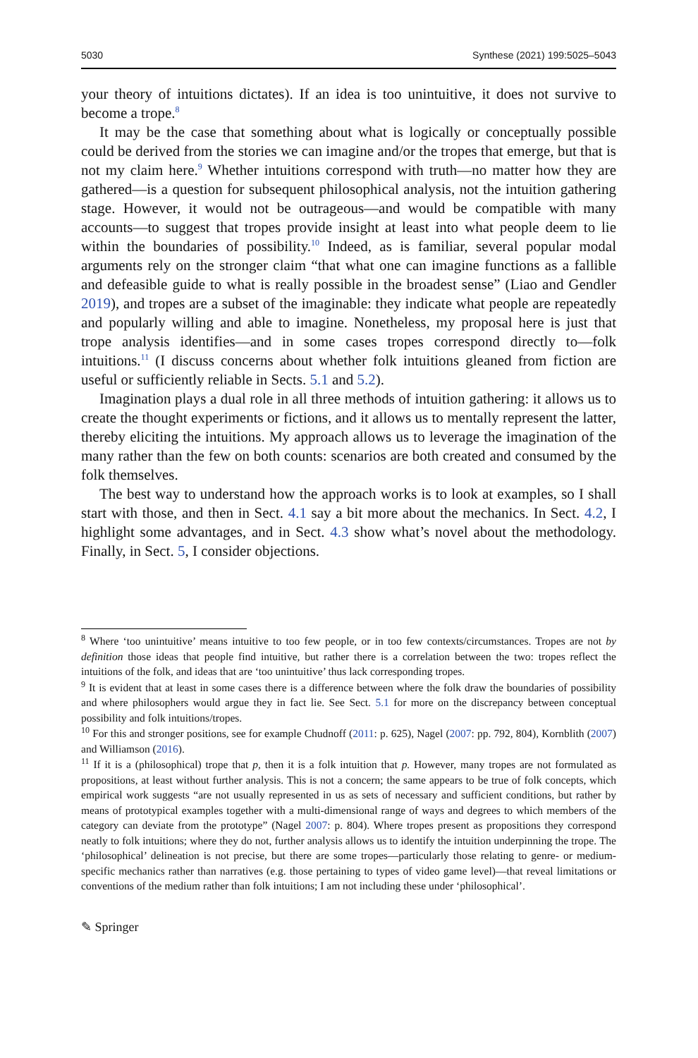5030 Synthese (2021) 199:5025–5043
your theory of intuitions dictates). If an idea is too unintuitive, it does not survive to become a trope.<sup>8</sup>
It may be the case that something about what is logically or conceptually possible could be derived from the stories we can imagine and/or the tropes that emerge, but that is not my claim here.<sup>9</sup> Whether intuitions correspond with truth—no matter how they are gathered—is a question for subsequent philosophical analysis, not the intuition gathering stage. However, it would not be outrageous—and would be compatible with many accounts—to suggest that tropes provide insight at least into what people deem to lie within the boundaries of possibility.<sup>10</sup> Indeed, as is familiar, several popular modal arguments rely on the stronger claim “that what one can imagine functions as a fallible and defeasible guide to what is really possible in the broadest sense” (Liao and Gendler 2019), and tropes are a subset of the imaginable: they indicate what people are repeatedly and popularly willing and able to imagine. Nonetheless, my proposal here is just that trope analysis identifies—and in some cases tropes correspond directly to—folk intuitions.<sup>11</sup> (I discuss concerns about whether folk intuitions gleaned from fiction are useful or sufficiently reliable in Sects. 5.1 and 5.2).
Imagination plays a dual role in all three methods of intuition gathering: it allows us to create the thought experiments or fictions, and it allows us to mentally represent the latter, thereby eliciting the intuitions. My approach allows us to leverage the imagination of the many rather than the few on both counts: scenarios are both created and consumed by the folk themselves.
The best way to understand how the approach works is to look at examples, so I shall start with those, and then in Sect. 4.1 say a bit more about the mechanics. In Sect. 4.2, I highlight some advantages, and in Sect. 4.3 show what’s novel about the methodology. Finally, in Sect. 5, I consider objections.
<sup>8</sup> Where ‘too unintuitive’ means intuitive to too few people, or in too few contexts/circumstances. Tropes are not by definition those ideas that people find intuitive, but rather there is a correlation between the two: tropes reflect the intuitions of the folk, and ideas that are ‘too unintuitive’ thus lack corresponding tropes.
<sup>9</sup> It is evident that at least in some cases there is a difference between where the folk draw the boundaries of possibility and where philosophers would argue they in fact lie. See Sect. 5.1 for more on the discrepancy between conceptual possibility and folk intuitions/tropes.
<sup>10</sup> For this and stronger positions, see for example Chudnoff (2011: p. 625), Nagel (2007: pp. 792, 804), Kornblith (2007) and Williamson (2016).
<sup>11</sup> If it is a (philosophical) trope that p, then it is a folk intuition that p. However, many tropes are not formulated as propositions, at least without further analysis. This is not a concern; the same appears to be true of folk concepts, which empirical work suggests “are not usually represented in us as sets of necessary and sufficient conditions, but rather by means of prototypical examples together with a multi-dimensional range of ways and degrees to which members of the category can deviate from the prototype” (Nagel 2007: p. 804). Where tropes present as propositions they correspond neatly to folk intuitions; where they do not, further analysis allows us to identify the intuition underpinning the trope. The ‘philosophical’ delineation is not precise, but there are some tropes—particularly those relating to genre- or medium-specific mechanics rather than narratives (e.g. those pertaining to types of video game level)—that reveal limitations or conventions of the medium rather than folk intuitions; I am not including these under ‘philosophical’.
✎ Springer